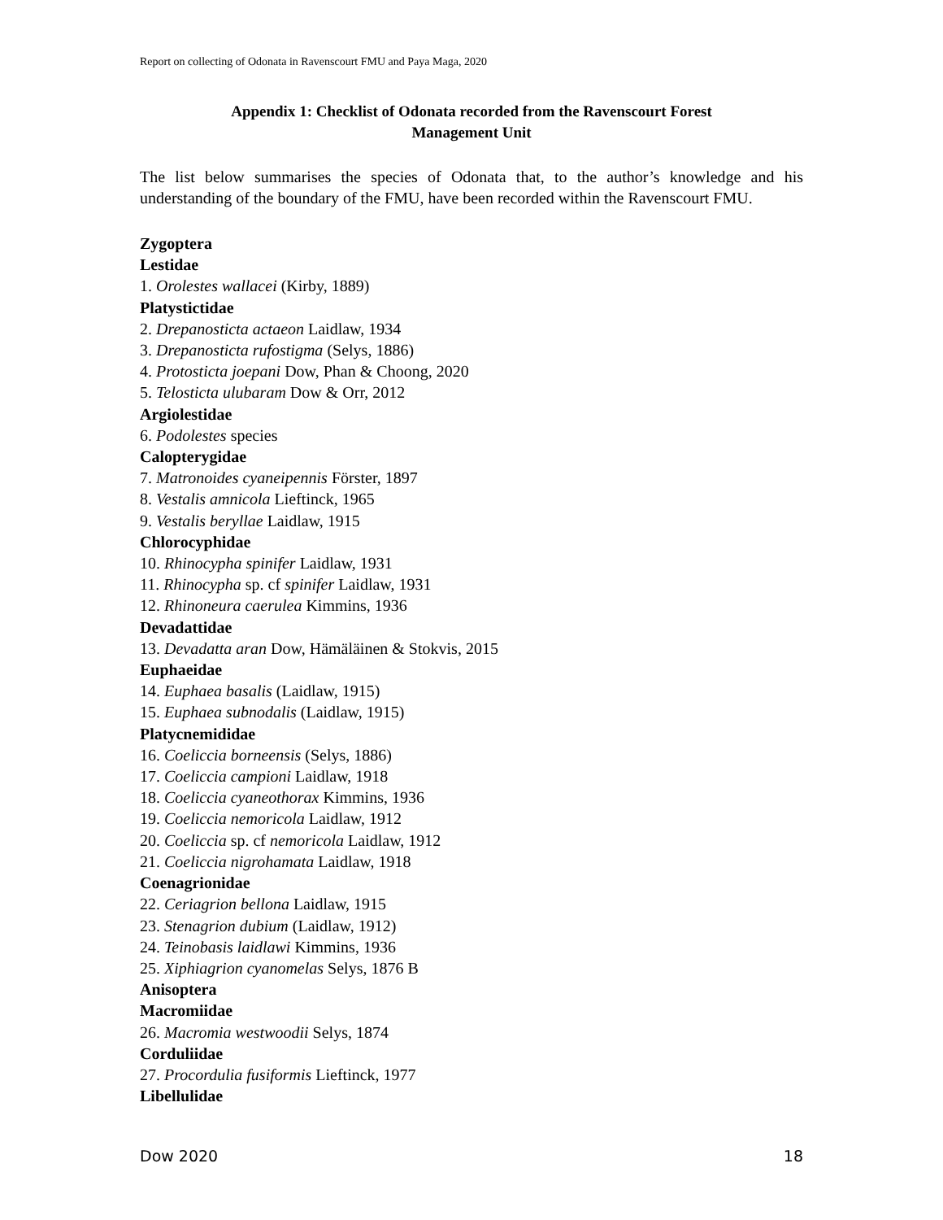Report on collecting of Odonata in Ravenscourt FMU and Paya Maga, 2020
Appendix 1: Checklist of Odonata recorded from the Ravenscourt Forest
Management Unit
The list below summarises the species of Odonata that, to the author’s knowledge and his understanding of the boundary of the FMU, have been recorded within the Ravenscourt FMU.
Zygoptera
Lestidae
1. Orolestes wallacei (Kirby, 1889)
Platystictidae
2. Drepanosticta actaeon Laidlaw, 1934
3. Drepanosticta rufostigma (Selys, 1886)
4. Protosticta joepani Dow, Phan & Choong, 2020
5. Telosticta ulubaram Dow & Orr, 2012
Argiolestidae
6. Podolestes species
Calopterygidae
7. Matronoides cyaneipennis Förster, 1897
8. Vestalis amnicola Lieftinck, 1965
9. Vestalis beryllae Laidlaw, 1915
Chlorocyphidae
10. Rhinocypha spinifer Laidlaw, 1931
11. Rhinocypha sp. cf spinifer Laidlaw, 1931
12. Rhinoneura caerulea Kimmins, 1936
Devadattidae
13. Devadatta aran Dow, Hämäläinen & Stokvis, 2015
Euphaeidae
14. Euphaea basalis (Laidlaw, 1915)
15. Euphaea subnodalis (Laidlaw, 1915)
Platycnemididae
16. Coeliccia borneensis (Selys, 1886)
17. Coeliccia campioni Laidlaw, 1918
18. Coeliccia cyaneothorax Kimmins, 1936
19. Coeliccia nemoricola Laidlaw, 1912
20. Coeliccia sp. cf nemoricola Laidlaw, 1912
21. Coeliccia nigrohamata Laidlaw, 1918
Coenagrionidae
22. Ceriagrion bellona Laidlaw, 1915
23. Stenagrion dubium (Laidlaw, 1912)
24. Teinobasis laidlawi Kimmins, 1936
25. Xiphiagrion cyanomelas Selys, 1876 B
Anisoptera
Macromiidae
26. Macromia westwoodii Selys, 1874
Corduliidae
27. Procordulia fusiformis Lieftinck, 1977
Libellulidae
Dow 2020 18